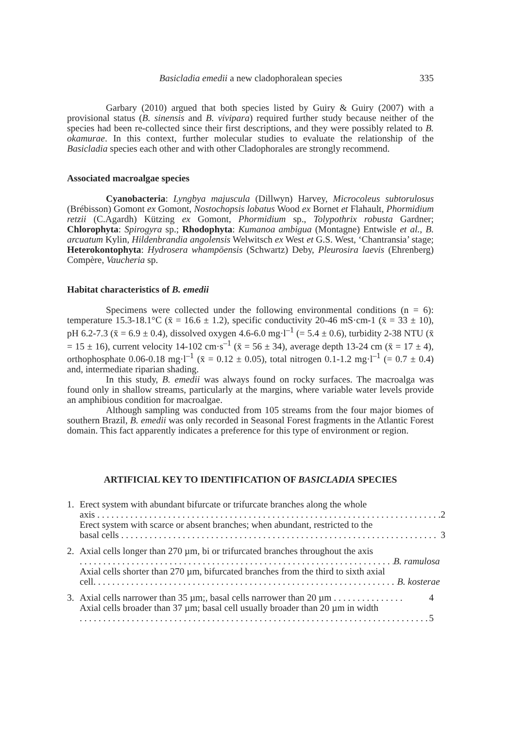Basicladia emedii a new cladophoralean species 335
Garbary (2010) argued that both species listed by Guiry & Guiry (2007) with a provisional status (B. sinensis and B. vivipara) required further study because neither of the species had been re-collected since their first descriptions, and they were possibly related to B. okamurae. In this context, further molecular studies to evaluate the relationship of the Basicladia species each other and with other Cladophorales are strongly recommend.
Associated macroalgae species
Cyanobacteria: Lyngbya majuscula (Dillwyn) Harvey, Microcoleus subtorulosus (Brébisson) Gomont ex Gomont, Nostochopsis lobatus Wood ex Bornet et Flahault, Phormidium retzii (C.Agardh) Kützing ex Gomont, Phormidium sp., Tolypothrix robusta Gardner; Chlorophyta: Spirogyra sp.; Rhodophyta: Kumanoa ambigua (Montagne) Entwisle et al., B. arcuatum Kylin, Hildenbrandia angolensis Welwitsch ex West et G.S. West, ‘Chantransia’ stage; Heterokontophyta: Hydrosera whampöensis (Schwartz) Deby, Pleurosira laevis (Ehrenberg) Compère, Vaucheria sp.
Habitat characteristics of B. emedii
Specimens were collected under the following environmental conditions (n = 6): temperature 15.3-18.1°C (x̄ = 16.6 ± 1.2), specific conductivity 20-46 mS·cm-1 (x̄ = 33 ± 10), pH 6.2-7.3 (x̄ = 6.9 ± 0.4), dissolved oxygen 4.6-6.0 mg·l<sup>–1</sup> (= 5.4 ± 0.6), turbidity 2-38 NTU (x̄ = 15 ± 16), current velocity 14-102 cm·s<sup>–1</sup> (x̄ = 56 ± 34), average depth 13-24 cm (x̄ = 17 ± 4), orthophosphate 0.06-0.18 mg·l<sup>–1</sup> (x̄ = 0.12 ± 0.05), total nitrogen 0.1-1.2 mg·l<sup>–1</sup> (= 0.7 ± 0.4) and, intermediate riparian shading.
In this study, B. emedii was always found on rocky surfaces. The macroalga was found only in shallow streams, particularly at the margins, where variable water levels provide an amphibious condition for macroalgae.
Although sampling was conducted from 105 streams from the four major biomes of southern Brazil, B. emedii was only recorded in Seasonal Forest fragments in the Atlantic Forest domain. This fact apparently indicates a preference for this type of environment or region.
ARTIFICIAL KEY TO IDENTIFICATION OF BASICLADIA SPECIES
1. Erect system with abundant bifurcate or trifurcate branches along the whole
axis . . . . . . . . . . . . . . . . . . . . . . . . . . . . . . . . . . . . . . . . . . . . . . . . . . . . . . . . . . . . . . . . . . . . . . . . . 2
Erect system with scarce or absent branches; when abundant, restricted to the
basal cells . . . . . . . . . . . . . . . . . . . . . . . . . . . . . . . . . . . . . . . . . . . . . . . . . . . . . . . . . . . . . . . . . . . 3
2. Axial cells longer than 270 µm, bi or trifurcated branches throughout the axis
. . . . . . . . . . . . . . . . . . . . . . . . . . . . . . . . . . . . . . . . . . . . . . . . . . . . . . . . . . . . . . . . . . . . . B. ramulosa
Axial cells shorter than 270 µm, bifurcated branches from the third to sixth axial
cell. . . . . . . . . . . . . . . . . . . . . . . . . . . . . . . . . . . . . . . . . . . . . . . . . . . . . . . . . . . . . . . . . . B. kosterae
3. Axial cells narrower than 35 µm;, basal cells narrower than 20 µm . . . . . . . . . . . . . . . 4
Axial cells broader than 37 µm; basal cell usually broader than 20 µm in width
. . . . . . . . . . . . . . . . . . . . . . . . . . . . . . . . . . . . . . . . . . . . . . . . . . . . . . . . . . . . . . . . . . . . . . . . . . 5